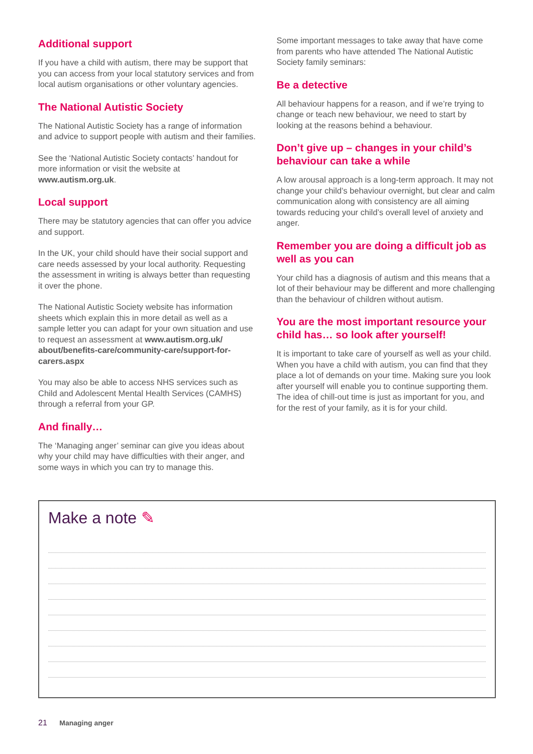Additional support
If you have a child with autism, there may be support that you can access from your local statutory services and from local autism organisations or other voluntary agencies.
The National Autistic Society
The National Autistic Society has a range of information and advice to support people with autism and their families.
See the ‘National Autistic Society contacts’ handout for more information or visit the website at www.autism.org.uk.
Local support
There may be statutory agencies that can offer you advice and support.
In the UK, your child should have their social support and care needs assessed by your local authority. Requesting the assessment in writing is always better than requesting it over the phone.
The National Autistic Society website has information sheets which explain this in more detail as well as a sample letter you can adapt for your own situation and use to request an assessment at www.autism.org.uk/ about/benefits-care/community-care/support-for-carers.aspx
You may also be able to access NHS services such as Child and Adolescent Mental Health Services (CAMHS) through a referral from your GP.
And finally…
The ‘Managing anger’ seminar can give you ideas about why your child may have difficulties with their anger, and some ways in which you can try to manage this.
Some important messages to take away that have come from parents who have attended The National Autistic Society family seminars:
Be a detective
All behaviour happens for a reason, and if we’re trying to change or teach new behaviour, we need to start by looking at the reasons behind a behaviour.
Don’t give up – changes in your child’s behaviour can take a while
A low arousal approach is a long-term approach. It may not change your child’s behaviour overnight, but clear and calm communication along with consistency are all aiming towards reducing your child’s overall level of anxiety and anger.
Remember you are doing a difficult job as well as you can
Your child has a diagnosis of autism and this means that a lot of their behaviour may be different and more challenging than the behaviour of children without autism.
You are the most important resource your child has… so look after yourself!
It is important to take care of yourself as well as your child. When you have a child with autism, you can find that they place a lot of demands on your time. Making sure you look after yourself will enable you to continue supporting them. The idea of chill-out time is just as important for you, and for the rest of your family, as it is for your child.
Make a note ✎
21 Managing anger